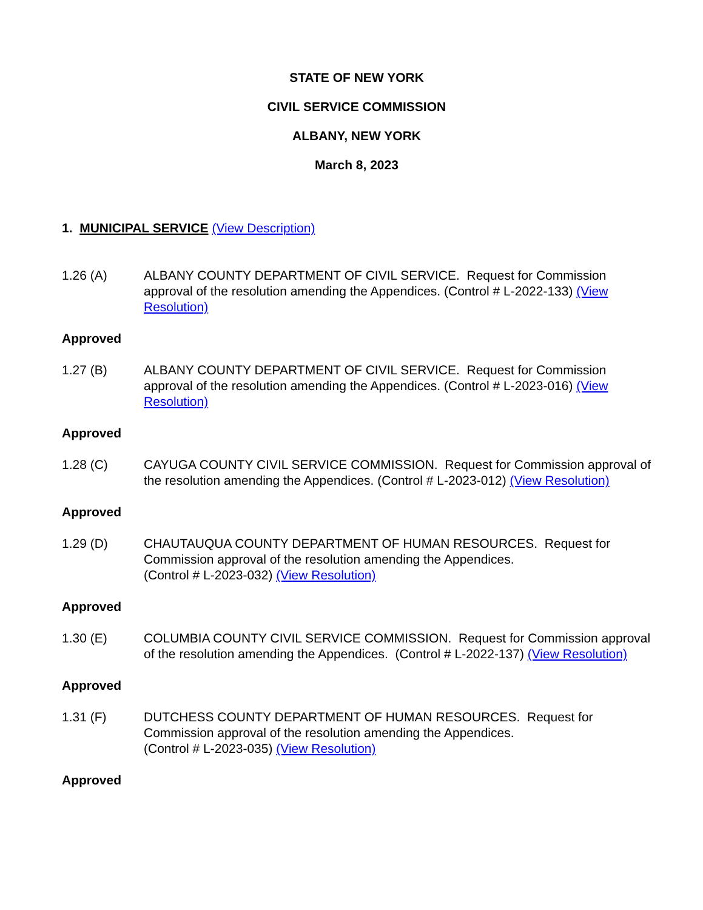STATE OF NEW YORK
CIVIL SERVICE COMMISSION
ALBANY, NEW YORK
March 8, 2023
1. MUNICIPAL SERVICE (View Description)
1.26 (A) ALBANY COUNTY DEPARTMENT OF CIVIL SERVICE. Request for Commission approval of the resolution amending the Appendices. (Control # L-2022-133) (View Resolution)
Approved
1.27 (B) ALBANY COUNTY DEPARTMENT OF CIVIL SERVICE. Request for Commission approval of the resolution amending the Appendices. (Control # L-2023-016) (View Resolution)
Approved
1.28 (C) CAYUGA COUNTY CIVIL SERVICE COMMISSION. Request for Commission approval of the resolution amending the Appendices. (Control # L-2023-012) (View Resolution)
Approved
1.29 (D) CHAUTAUQUA COUNTY DEPARTMENT OF HUMAN RESOURCES. Request for Commission approval of the resolution amending the Appendices.
(Control # L-2023-032) (View Resolution)
Approved
1.30 (E) COLUMBIA COUNTY CIVIL SERVICE COMMISSION. Request for Commission approval of the resolution amending the Appendices. (Control # L-2022-137) (View Resolution)
Approved
1.31 (F) DUTCHESS COUNTY DEPARTMENT OF HUMAN RESOURCES. Request for Commission approval of the resolution amending the Appendices.
(Control # L-2023-035) (View Resolution)
Approved